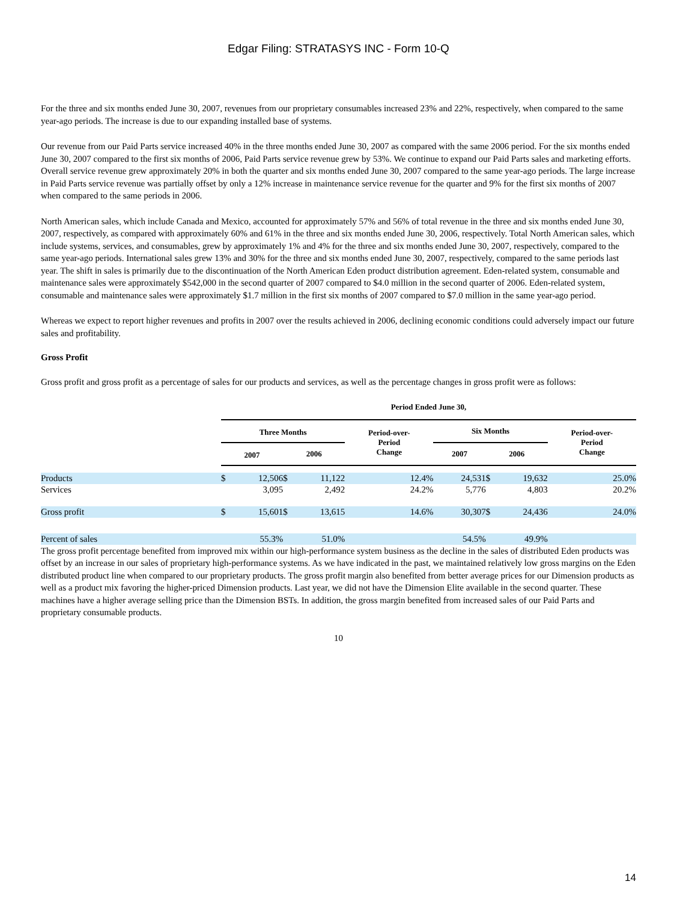Edgar Filing: STRATASYS INC - Form 10-Q
For the three and six months ended June 30, 2007, revenues from our proprietary consumables increased 23% and 22%, respectively, when compared to the same year-ago periods. The increase is due to our expanding installed base of systems.
Our revenue from our Paid Parts service increased 40% in the three months ended June 30, 2007 as compared with the same 2006 period. For the six months ended June 30, 2007 compared to the first six months of 2006, Paid Parts service revenue grew by 53%. We continue to expand our Paid Parts sales and marketing efforts. Overall service revenue grew approximately 20% in both the quarter and six months ended June 30, 2007 compared to the same year-ago periods. The large increase in Paid Parts service revenue was partially offset by only a 12% increase in maintenance service revenue for the quarter and 9% for the first six months of 2007 when compared to the same periods in 2006.
North American sales, which include Canada and Mexico, accounted for approximately 57% and 56% of total revenue in the three and six months ended June 30, 2007, respectively, as compared with approximately 60% and 61% in the three and six months ended June 30, 2006, respectively. Total North American sales, which include systems, services, and consumables, grew by approximately 1% and 4% for the three and six months ended June 30, 2007, respectively, compared to the same year-ago periods. International sales grew 13% and 30% for the three and six months ended June 30, 2007, respectively, compared to the same periods last year. The shift in sales is primarily due to the discontinuation of the North American Eden product distribution agreement. Eden-related system, consumable and maintenance sales were approximately $542,000 in the second quarter of 2007 compared to $4.0 million in the second quarter of 2006. Eden-related system, consumable and maintenance sales were approximately $1.7 million in the first six months of 2007 compared to $7.0 million in the same year-ago period.
Whereas we expect to report higher revenues and profits in 2007 over the results achieved in 2006, declining economic conditions could adversely impact our future sales and profitability.
Gross Profit
Gross profit and gross profit as a percentage of sales for our products and services, as well as the percentage changes in gross profit were as follows:
| | Period Ended June 30, | | | | | | | | |
| | Three Months | | | | Period-over- Period Change | Six Months | | | Period-over- Period Change |
| | 2007 | | 2006 | | | 2007 | 2006 | | |
| Products | $ | 12,506 | $ | 11,122 | 12.4% | 24,531 | $ | 19,632 | 25.0% |
| Services | | 3,095 | | 2,492 | 24.2% | 5,776 | | 4,803 | 20.2% |
| Gross profit | $ | 15,601 | $ | 13,615 | 14.6% | 30,307 | $ | 24,436 | 24.0% |
| Percent of sales | | 55.3% | | 51.0% | | 54.5% | | 49.9% | |
The gross profit percentage benefited from improved mix within our high-performance system business as the decline in the sales of distributed Eden products was offset by an increase in our sales of proprietary high-performance systems. As we have indicated in the past, we maintained relatively low gross margins on the Eden distributed product line when compared to our proprietary products. The gross profit margin also benefited from better average prices for our Dimension products as well as a product mix favoring the higher-priced Dimension products. Last year, we did not have the Dimension Elite available in the second quarter. These machines have a higher average selling price than the Dimension BSTs. In addition, the gross margin benefited from increased sales of our Paid Parts and proprietary consumable products.
10
14